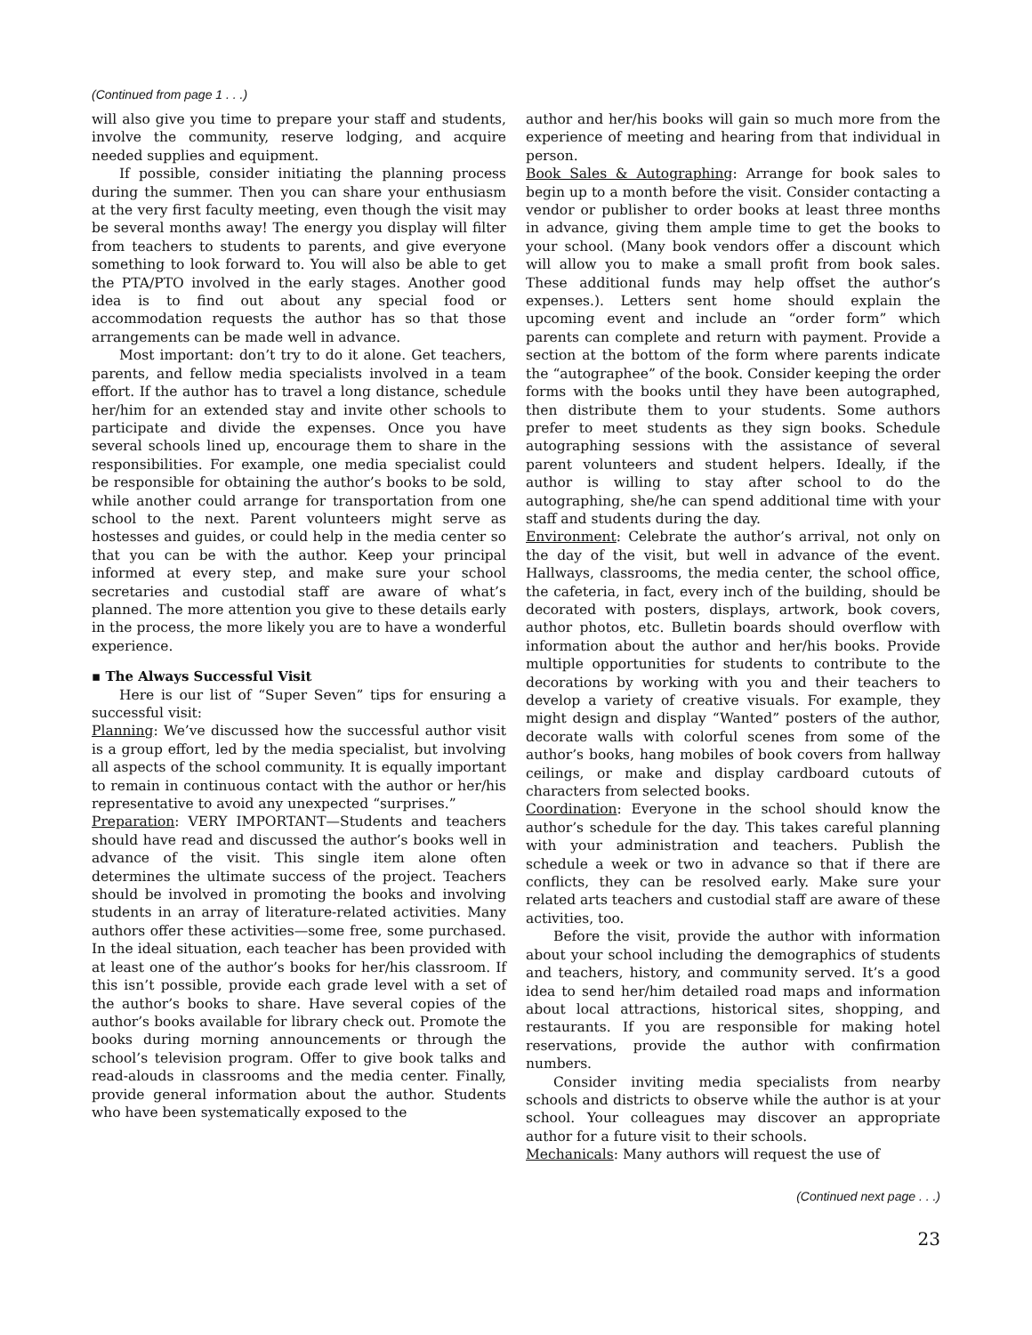(Continued from page 1 . . .)
will also give you time to prepare your staff and students, involve the community, reserve lodging, and acquire needed supplies and equipment.
If possible, consider initiating the planning process during the summer. Then you can share your enthusiasm at the very first faculty meeting, even though the visit may be several months away! The energy you display will filter from teachers to students to parents, and give everyone something to look forward to. You will also be able to get the PTA/PTO involved in the early stages. Another good idea is to find out about any special food or accommodation requests the author has so that those arrangements can be made well in advance.
Most important: don’t try to do it alone. Get teachers, parents, and fellow media specialists involved in a team effort. If the author has to travel a long distance, schedule her/him for an extended stay and invite other schools to participate and divide the expenses. Once you have several schools lined up, encourage them to share in the responsibilities. For example, one media specialist could be responsible for obtaining the author’s books to be sold, while another could arrange for transportation from one school to the next. Parent volunteers might serve as hostesses and guides, or could help in the media center so that you can be with the author. Keep your principal informed at every step, and make sure your school secretaries and custodial staff are aware of what’s planned. The more attention you give to these details early in the process, the more likely you are to have a wonderful experience.
▪ The Always Successful Visit
Here is our list of “Super Seven” tips for ensuring a successful visit:
Planning: We’ve discussed how the successful author visit is a group effort, led by the media specialist, but involving all aspects of the school community. It is equally important to remain in continuous contact with the author or her/his representative to avoid any unexpected “surprises.”
Preparation: VERY IMPORTANT—Students and teachers should have read and discussed the author’s books well in advance of the visit. This single item alone often determines the ultimate success of the project. Teachers should be involved in promoting the books and involving students in an array of literature-related activities. Many authors offer these activities—some free, some purchased. In the ideal situation, each teacher has been provided with at least one of the author’s books for her/his classroom. If this isn’t possible, provide each grade level with a set of the author’s books to share. Have several copies of the author’s books available for library check out. Promote the books during morning announcements or through the school’s television program. Offer to give book talks and read-alouds in classrooms and the media center. Finally, provide general information about the author. Students who have been systematically exposed to the
author and her/his books will gain so much more from the experience of meeting and hearing from that individual in person.
Book Sales & Autographing: Arrange for book sales to begin up to a month before the visit. Consider contacting a vendor or publisher to order books at least three months in advance, giving them ample time to get the books to your school. (Many book vendors offer a discount which will allow you to make a small profit from book sales. These additional funds may help offset the author’s expenses.). Letters sent home should explain the upcoming event and include an “order form” which parents can complete and return with payment. Provide a section at the bottom of the form where parents indicate the “autographee” of the book. Consider keeping the order forms with the books until they have been autographed, then distribute them to your students. Some authors prefer to meet students as they sign books. Schedule autographing sessions with the assistance of several parent volunteers and student helpers. Ideally, if the author is willing to stay after school to do the autographing, she/he can spend additional time with your staff and students during the day.
Environment: Celebrate the author’s arrival, not only on the day of the visit, but well in advance of the event. Hallways, classrooms, the media center, the school office, the cafeteria, in fact, every inch of the building, should be decorated with posters, displays, artwork, book covers, author photos, etc. Bulletin boards should overflow with information about the author and her/his books. Provide multiple opportunities for students to contribute to the decorations by working with you and their teachers to develop a variety of creative visuals. For example, they might design and display “Wanted” posters of the author, decorate walls with colorful scenes from some of the author’s books, hang mobiles of book covers from hallway ceilings, or make and display cardboard cutouts of characters from selected books.
Coordination: Everyone in the school should know the author’s schedule for the day. This takes careful planning with your administration and teachers. Publish the schedule a week or two in advance so that if there are conflicts, they can be resolved early. Make sure your related arts teachers and custodial staff are aware of these activities, too.
Before the visit, provide the author with information about your school including the demographics of students and teachers, history, and community served. It’s a good idea to send her/him detailed road maps and information about local attractions, historical sites, shopping, and restaurants. If you are responsible for making hotel reservations, provide the author with confirmation numbers.
Consider inviting media specialists from nearby schools and districts to observe while the author is at your school. Your colleagues may discover an appropriate author for a future visit to their schools.
Mechanicals: Many authors will request the use of
(Continued next page . . .)
23